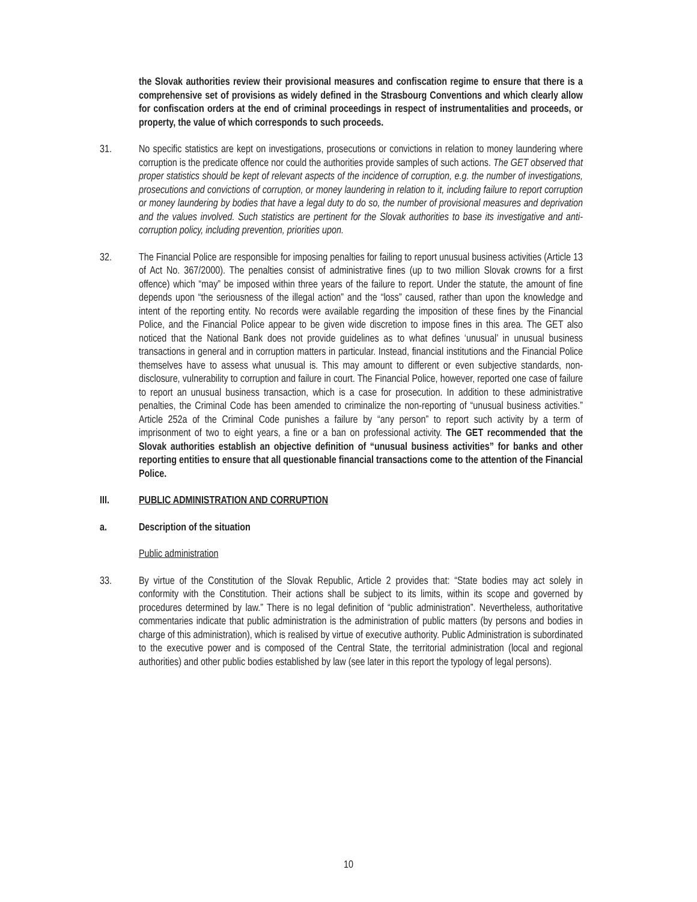the Slovak authorities review their provisional measures and confiscation regime to ensure that there is a comprehensive set of provisions as widely defined in the Strasbourg Conventions and which clearly allow for confiscation orders at the end of criminal proceedings in respect of instrumentalities and proceeds, or property, the value of which corresponds to such proceeds.
31. No specific statistics are kept on investigations, prosecutions or convictions in relation to money laundering where corruption is the predicate offence nor could the authorities provide samples of such actions. The GET observed that proper statistics should be kept of relevant aspects of the incidence of corruption, e.g. the number of investigations, prosecutions and convictions of corruption, or money laundering in relation to it, including failure to report corruption or money laundering by bodies that have a legal duty to do so, the number of provisional measures and deprivation and the values involved. Such statistics are pertinent for the Slovak authorities to base its investigative and anti-corruption policy, including prevention, priorities upon.
32. The Financial Police are responsible for imposing penalties for failing to report unusual business activities (Article 13 of Act No. 367/2000). The penalties consist of administrative fines (up to two million Slovak crowns for a first offence) which “may” be imposed within three years of the failure to report. Under the statute, the amount of fine depends upon “the seriousness of the illegal action” and the “loss” caused, rather than upon the knowledge and intent of the reporting entity. No records were available regarding the imposition of these fines by the Financial Police, and the Financial Police appear to be given wide discretion to impose fines in this area. The GET also noticed that the National Bank does not provide guidelines as to what defines ‘unusual’ in unusual business transactions in general and in corruption matters in particular. Instead, financial institutions and the Financial Police themselves have to assess what unusual is. This may amount to different or even subjective standards, non-disclosure, vulnerability to corruption and failure in court. The Financial Police, however, reported one case of failure to report an unusual business transaction, which is a case for prosecution. In addition to these administrative penalties, the Criminal Code has been amended to criminalize the non-reporting of “unusual business activities.” Article 252a of the Criminal Code punishes a failure by “any person” to report such activity by a term of imprisonment of two to eight years, a fine or a ban on professional activity. The GET recommended that the Slovak authorities establish an objective definition of “unusual business activities” for banks and other reporting entities to ensure that all questionable financial transactions come to the attention of the Financial Police.
III. PUBLIC ADMINISTRATION AND CORRUPTION
a. Description of the situation
Public administration
33. By virtue of the Constitution of the Slovak Republic, Article 2 provides that: “State bodies may act solely in conformity with the Constitution. Their actions shall be subject to its limits, within its scope and governed by procedures determined by law.” There is no legal definition of “public administration”. Nevertheless, authoritative commentaries indicate that public administration is the administration of public matters (by persons and bodies in charge of this administration), which is realised by virtue of executive authority. Public Administration is subordinated to the executive power and is composed of the Central State, the territorial administration (local and regional authorities) and other public bodies established by law (see later in this report the typology of legal persons).
10